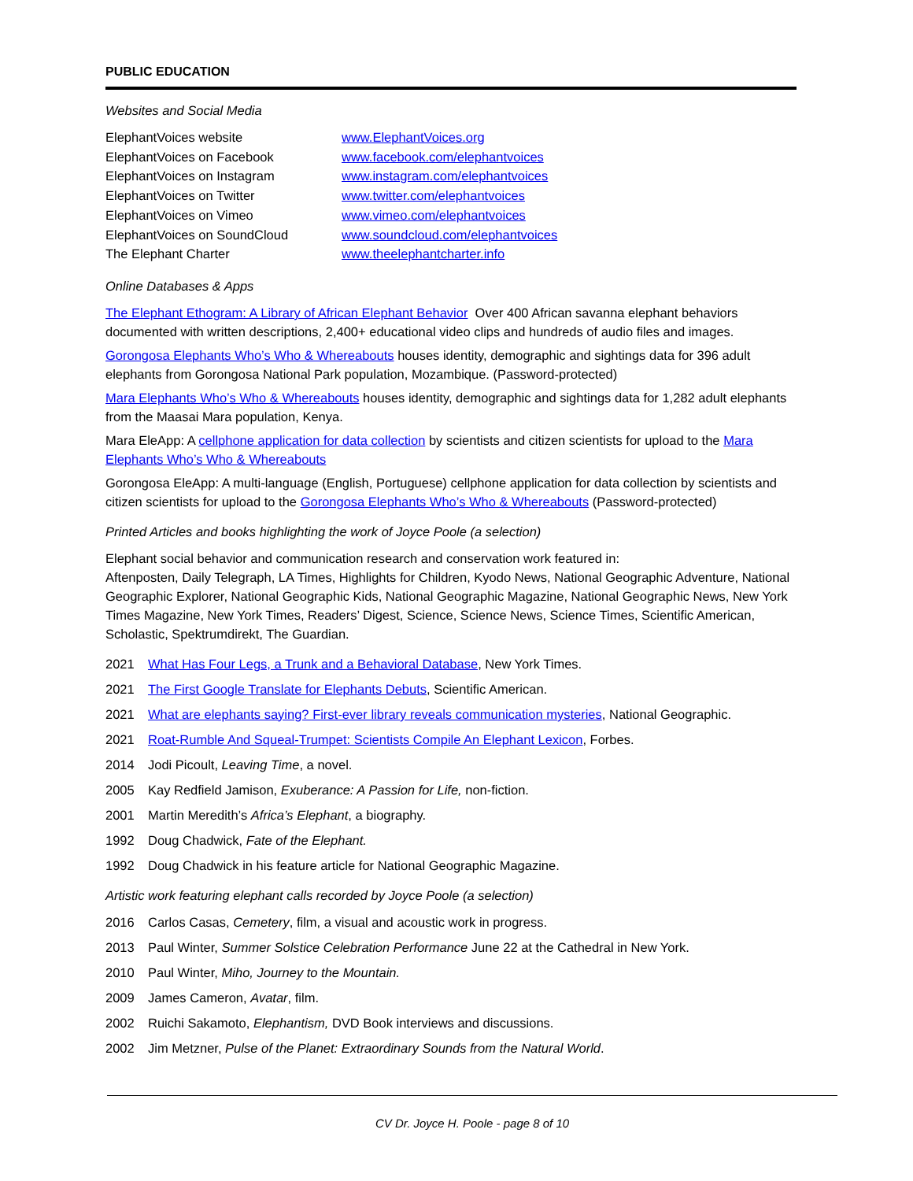PUBLIC EDUCATION
Websites and Social Media
| ElephantVoices website | www.ElephantVoices.org |
| ElephantVoices on Facebook | www.facebook.com/elephantvoices |
| ElephantVoices on Instagram | www.instagram.com/elephantvoices |
| ElephantVoices on Twitter | www.twitter.com/elephantvoices |
| ElephantVoices on Vimeo | www.vimeo.com/elephantvoices |
| ElephantVoices on SoundCloud | www.soundcloud.com/elephantvoices |
| The Elephant Charter | www.theelephantcharter.info |
Online Databases & Apps
The Elephant Ethogram: A Library of African Elephant Behavior Over 400 African savanna elephant behaviors documented with written descriptions, 2,400+ educational video clips and hundreds of audio files and images.
Gorongosa Elephants Who’s Who & Whereabouts houses identity, demographic and sightings data for 396 adult elephants from Gorongosa National Park population, Mozambique. (Password-protected)
Mara Elephants Who’s Who & Whereabouts houses identity, demographic and sightings data for 1,282 adult elephants from the Maasai Mara population, Kenya.
Mara EleApp: A cellphone application for data collection by scientists and citizen scientists for upload to the Mara Elephants Who’s Who & Whereabouts
Gorongosa EleApp: A multi-language (English, Portuguese) cellphone application for data collection by scientists and citizen scientists for upload to the Gorongosa Elephants Who’s Who & Whereabouts (Password-protected)
Printed Articles and books highlighting the work of Joyce Poole (a selection)
Elephant social behavior and communication research and conservation work featured in:
Aftenposten, Daily Telegraph, LA Times, Highlights for Children, Kyodo News, National Geographic Adventure, National Geographic Explorer, National Geographic Kids, National Geographic Magazine, National Geographic News, New York Times Magazine, New York Times, Readers’ Digest, Science, Science News, Science Times, Scientific American, Scholastic, Spektrumdirekt, The Guardian.
2021 What Has Four Legs, a Trunk and a Behavioral Database, New York Times.
2021 The First Google Translate for Elephants Debuts, Scientific American.
2021 What are elephants saying? First-ever library reveals communication mysteries, National Geographic.
2021 Roat-Rumble And Squeal-Trumpet: Scientists Compile An Elephant Lexicon, Forbes.
2014 Jodi Picoult, Leaving Time, a novel.
2005 Kay Redfield Jamison, Exuberance: A Passion for Life, non-fiction.
2001 Martin Meredith’s Africa’s Elephant, a biography.
1992 Doug Chadwick, Fate of the Elephant.
1992 Doug Chadwick in his feature article for National Geographic Magazine.
Artistic work featuring elephant calls recorded by Joyce Poole (a selection)
2016 Carlos Casas, Cemetery, film, a visual and acoustic work in progress.
2013 Paul Winter, Summer Solstice Celebration Performance June 22 at the Cathedral in New York.
2010 Paul Winter, Miho, Journey to the Mountain.
2009 James Cameron, Avatar, film.
2002 Ruichi Sakamoto, Elephantism, DVD Book interviews and discussions.
2002 Jim Metzner, Pulse of the Planet: Extraordinary Sounds from the Natural World.
CV Dr. Joyce H. Poole - page 8 of 10